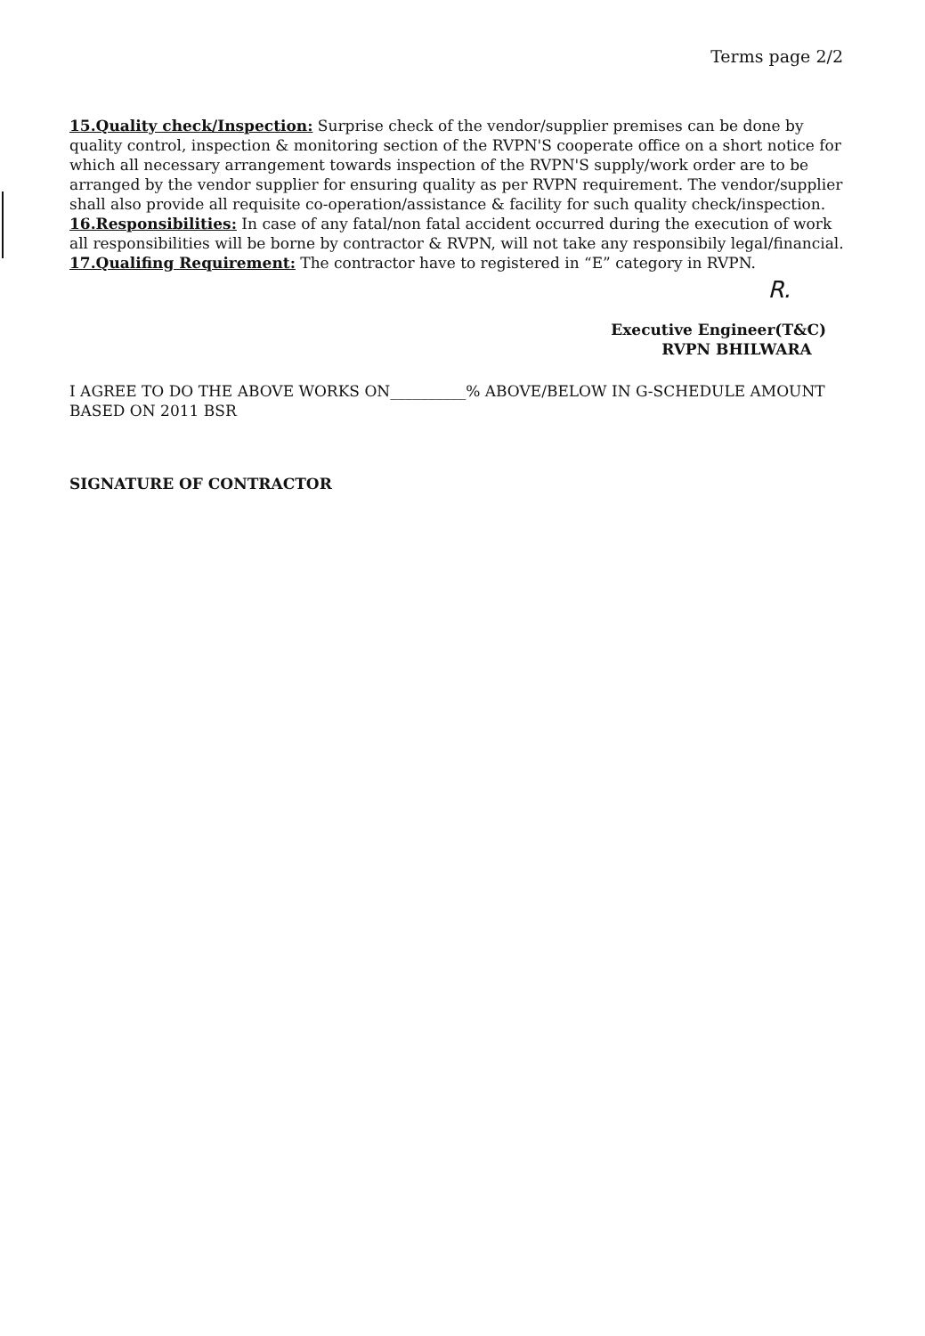Terms page 2/2
15.Quality check/Inspection: Surprise check of the vendor/supplier premises can be done by quality control, inspection & monitoring section of the RVPN'S cooperate office on a short notice for which all necessary arrangement towards inspection of the RVPN'S supply/work order are to be arranged by the vendor supplier for ensuring quality as per RVPN requirement. The vendor/supplier shall also provide all requisite co-operation/assistance & facility for such quality check/inspection.
16.Responsibilities: In case of any fatal/non fatal accident occurred during the execution of work all responsibilities will be borne by contractor & RVPN, will not take any responsibily legal/financial.
17.Qualifing Requirement: The contractor have to registered in “E” category in RVPN.
R.
Executive Engineer(T&C)
RVPN BHILWARA
I AGREE TO DO THE ABOVE WORKS ON__________% ABOVE/BELOW IN G-SCHEDULE AMOUNT BASED ON 2011 BSR
SIGNATURE OF CONTRACTOR